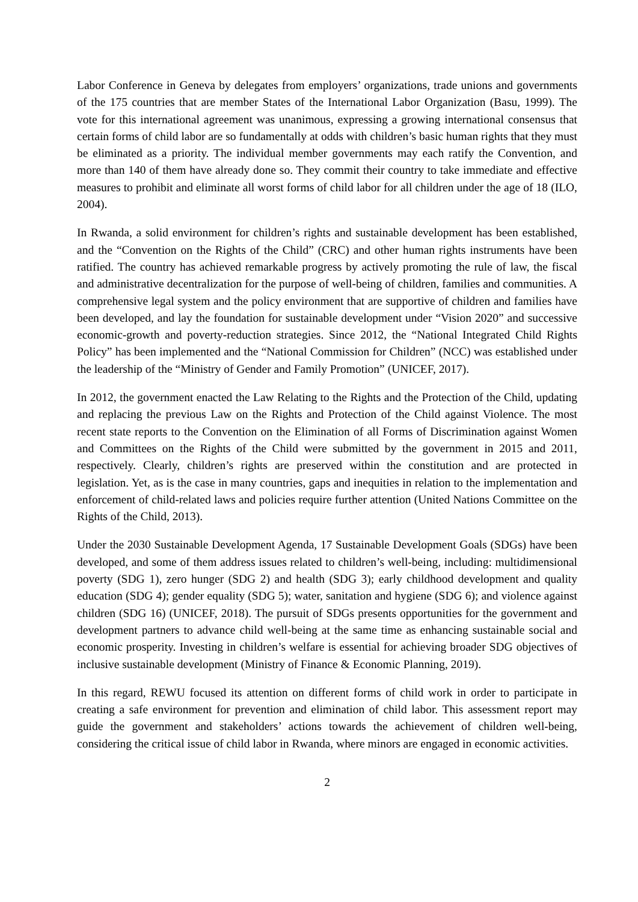Labor Conference in Geneva by delegates from employers’ organizations, trade unions and governments of the 175 countries that are member States of the International Labor Organization (Basu, 1999). The vote for this international agreement was unanimous, expressing a growing international consensus that certain forms of child labor are so fundamentally at odds with children’s basic human rights that they must be eliminated as a priority. The individual member governments may each ratify the Convention, and more than 140 of them have already done so. They commit their country to take immediate and effective measures to prohibit and eliminate all worst forms of child labor for all children under the age of 18 (ILO, 2004).
In Rwanda, a solid environment for children’s rights and sustainable development has been established, and the “Convention on the Rights of the Child” (CRC) and other human rights instruments have been ratified. The country has achieved remarkable progress by actively promoting the rule of law, the fiscal and administrative decentralization for the purpose of well-being of children, families and communities. A comprehensive legal system and the policy environment that are supportive of children and families have been developed, and lay the foundation for sustainable development under “Vision 2020” and successive economic-growth and poverty-reduction strategies. Since 2012, the “National Integrated Child Rights Policy” has been implemented and the “National Commission for Children” (NCC) was established under the leadership of the “Ministry of Gender and Family Promotion” (UNICEF, 2017).
In 2012, the government enacted the Law Relating to the Rights and the Protection of the Child, updating and replacing the previous Law on the Rights and Protection of the Child against Violence. The most recent state reports to the Convention on the Elimination of all Forms of Discrimination against Women and Committees on the Rights of the Child were submitted by the government in 2015 and 2011, respectively. Clearly, children’s rights are preserved within the constitution and are protected in legislation. Yet, as is the case in many countries, gaps and inequities in relation to the implementation and enforcement of child-related laws and policies require further attention (United Nations Committee on the Rights of the Child, 2013).
Under the 2030 Sustainable Development Agenda, 17 Sustainable Development Goals (SDGs) have been developed, and some of them address issues related to children’s well-being, including: multidimensional poverty (SDG 1), zero hunger (SDG 2) and health (SDG 3); early childhood development and quality education (SDG 4); gender equality (SDG 5); water, sanitation and hygiene (SDG 6); and violence against children (SDG 16) (UNICEF, 2018). The pursuit of SDGs presents opportunities for the government and development partners to advance child well-being at the same time as enhancing sustainable social and economic prosperity. Investing in children’s welfare is essential for achieving broader SDG objectives of inclusive sustainable development (Ministry of Finance & Economic Planning, 2019).
In this regard, REWU focused its attention on different forms of child work in order to participate in creating a safe environment for prevention and elimination of child labor. This assessment report may guide the government and stakeholders’ actions towards the achievement of children well-being, considering the critical issue of child labor in Rwanda, where minors are engaged in economic activities.
2